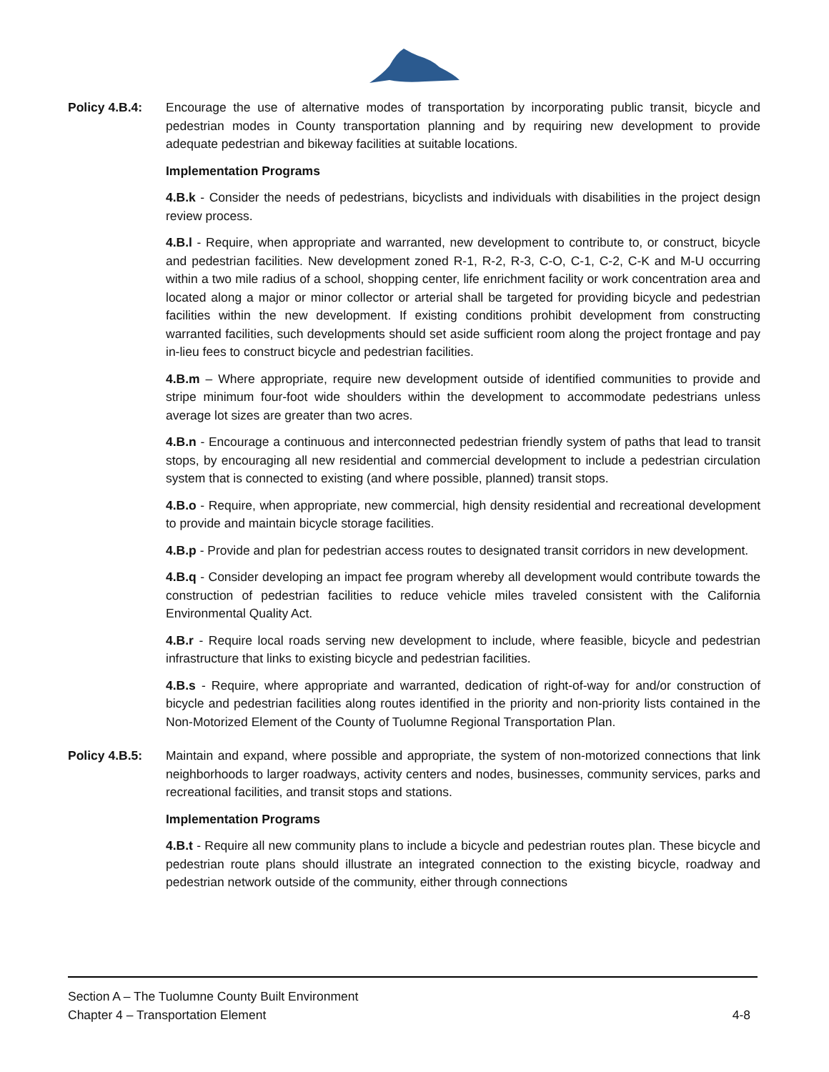Policy 4.B.4: Encourage the use of alternative modes of transportation by incorporating public transit, bicycle and pedestrian modes in County transportation planning and by requiring new development to provide adequate pedestrian and bikeway facilities at suitable locations.
Implementation Programs
4.B.k - Consider the needs of pedestrians, bicyclists and individuals with disabilities in the project design review process.
4.B.l - Require, when appropriate and warranted, new development to contribute to, or construct, bicycle and pedestrian facilities. New development zoned R-1, R-2, R-3, C-O, C-1, C-2, C-K and M-U occurring within a two mile radius of a school, shopping center, life enrichment facility or work concentration area and located along a major or minor collector or arterial shall be targeted for providing bicycle and pedestrian facilities within the new development. If existing conditions prohibit development from constructing warranted facilities, such developments should set aside sufficient room along the project frontage and pay in-lieu fees to construct bicycle and pedestrian facilities.
4.B.m – Where appropriate, require new development outside of identified communities to provide and stripe minimum four-foot wide shoulders within the development to accommodate pedestrians unless average lot sizes are greater than two acres.
4.B.n - Encourage a continuous and interconnected pedestrian friendly system of paths that lead to transit stops, by encouraging all new residential and commercial development to include a pedestrian circulation system that is connected to existing (and where possible, planned) transit stops.
4.B.o - Require, when appropriate, new commercial, high density residential and recreational development to provide and maintain bicycle storage facilities.
4.B.p - Provide and plan for pedestrian access routes to designated transit corridors in new development.
4.B.q - Consider developing an impact fee program whereby all development would contribute towards the construction of pedestrian facilities to reduce vehicle miles traveled consistent with the California Environmental Quality Act.
4.B.r - Require local roads serving new development to include, where feasible, bicycle and pedestrian infrastructure that links to existing bicycle and pedestrian facilities.
4.B.s - Require, where appropriate and warranted, dedication of right-of-way for and/or construction of bicycle and pedestrian facilities along routes identified in the priority and non-priority lists contained in the Non-Motorized Element of the County of Tuolumne Regional Transportation Plan.
Policy 4.B.5: Maintain and expand, where possible and appropriate, the system of non-motorized connections that link neighborhoods to larger roadways, activity centers and nodes, businesses, community services, parks and recreational facilities, and transit stops and stations.
Implementation Programs
4.B.t - Require all new community plans to include a bicycle and pedestrian routes plan. These bicycle and pedestrian route plans should illustrate an integrated connection to the existing bicycle, roadway and pedestrian network outside of the community, either through connections
Section A – The Tuolumne County Built Environment
Chapter 4 – Transportation Element 4-8